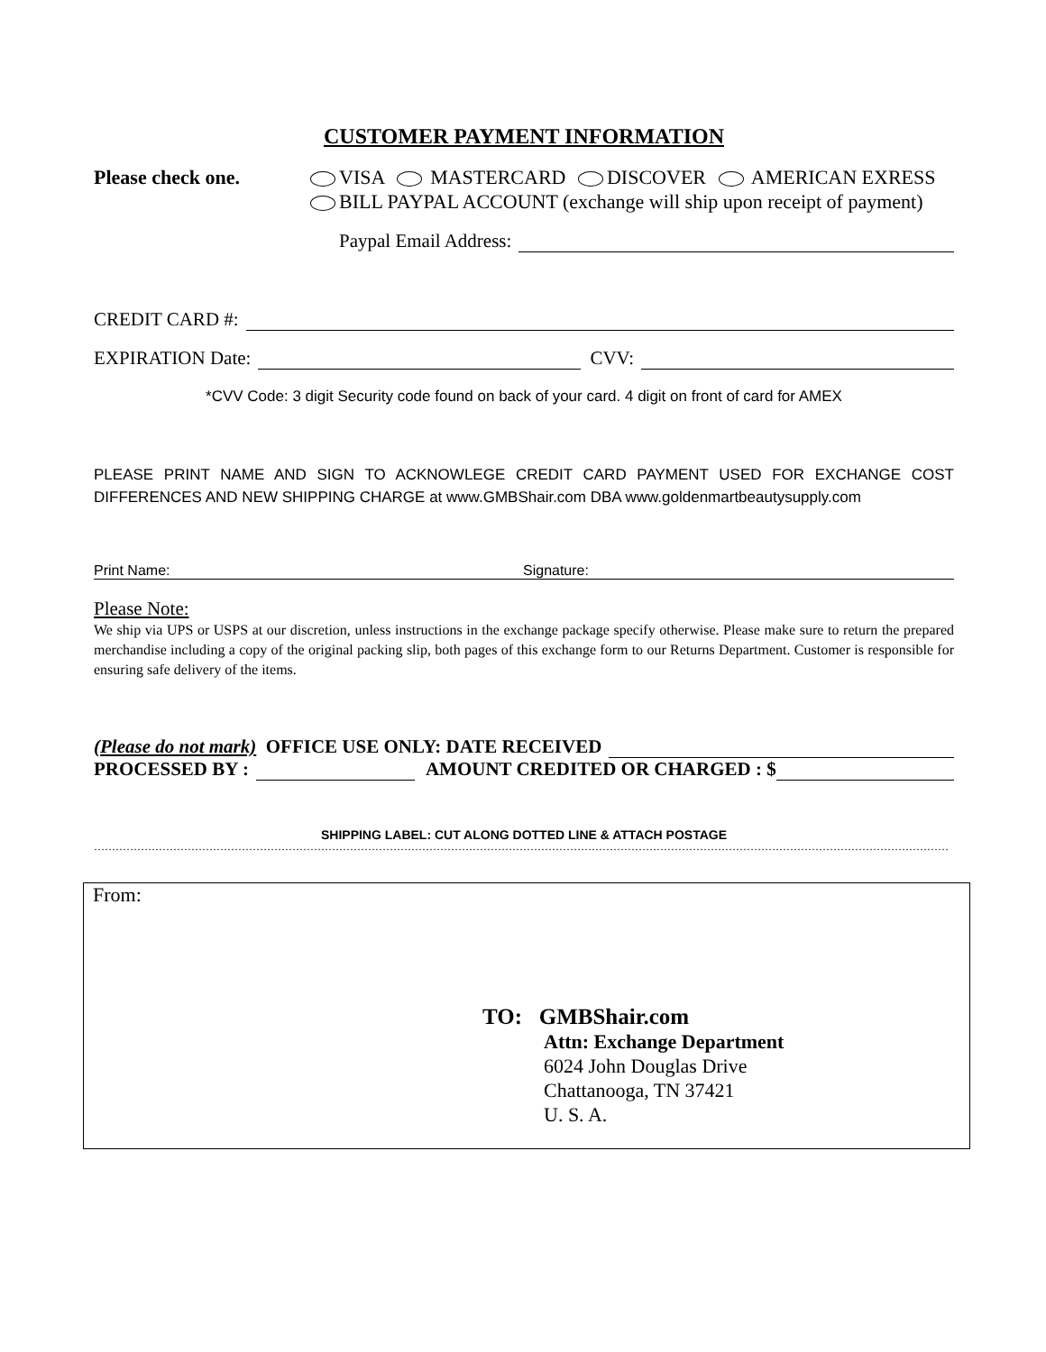CUSTOMER PAYMENT INFORMATION
Please check one. VISA MASTERCARD DISCOVER AMERICAN EXRESS
BILL PAYPAL ACCOUNT (exchange will ship upon receipt of payment)
Paypal Email Address:
CREDIT CARD #:
EXPIRATION Date: CVV:
*CVV Code: 3 digit Security code found on back of your card. 4 digit on front of card for AMEX
PLEASE PRINT NAME AND SIGN TO ACKNOWLEGE CREDIT CARD PAYMENT USED FOR EXCHANGE COST DIFFERENCES AND NEW SHIPPING CHARGE at www.GMBShair.com DBA www.goldenmartbeautysupply.com
Print Name: Signature:
Please Note:
We ship via UPS or USPS at our discretion, unless instructions in the exchange package specify otherwise. Please make sure to return the prepared merchandise including a copy of the original packing slip, both pages of this exchange form to our Returns Department. Customer is responsible for ensuring safe delivery of the items.
(Please do not mark) OFFICE USE ONLY: DATE RECEIVED
PROCESSED BY : AMOUNT CREDITED OR CHARGED : $
SHIPPING LABEL: CUT ALONG DOTTED LINE & ATTACH POSTAGE
…………………………………………………………………………………………………………………………………………………………………………………………………………………
From:
TO: GMBShair.com
Attn: Exchange Department
6024 John Douglas Drive
Chattanooga, TN 37421
U. S. A.